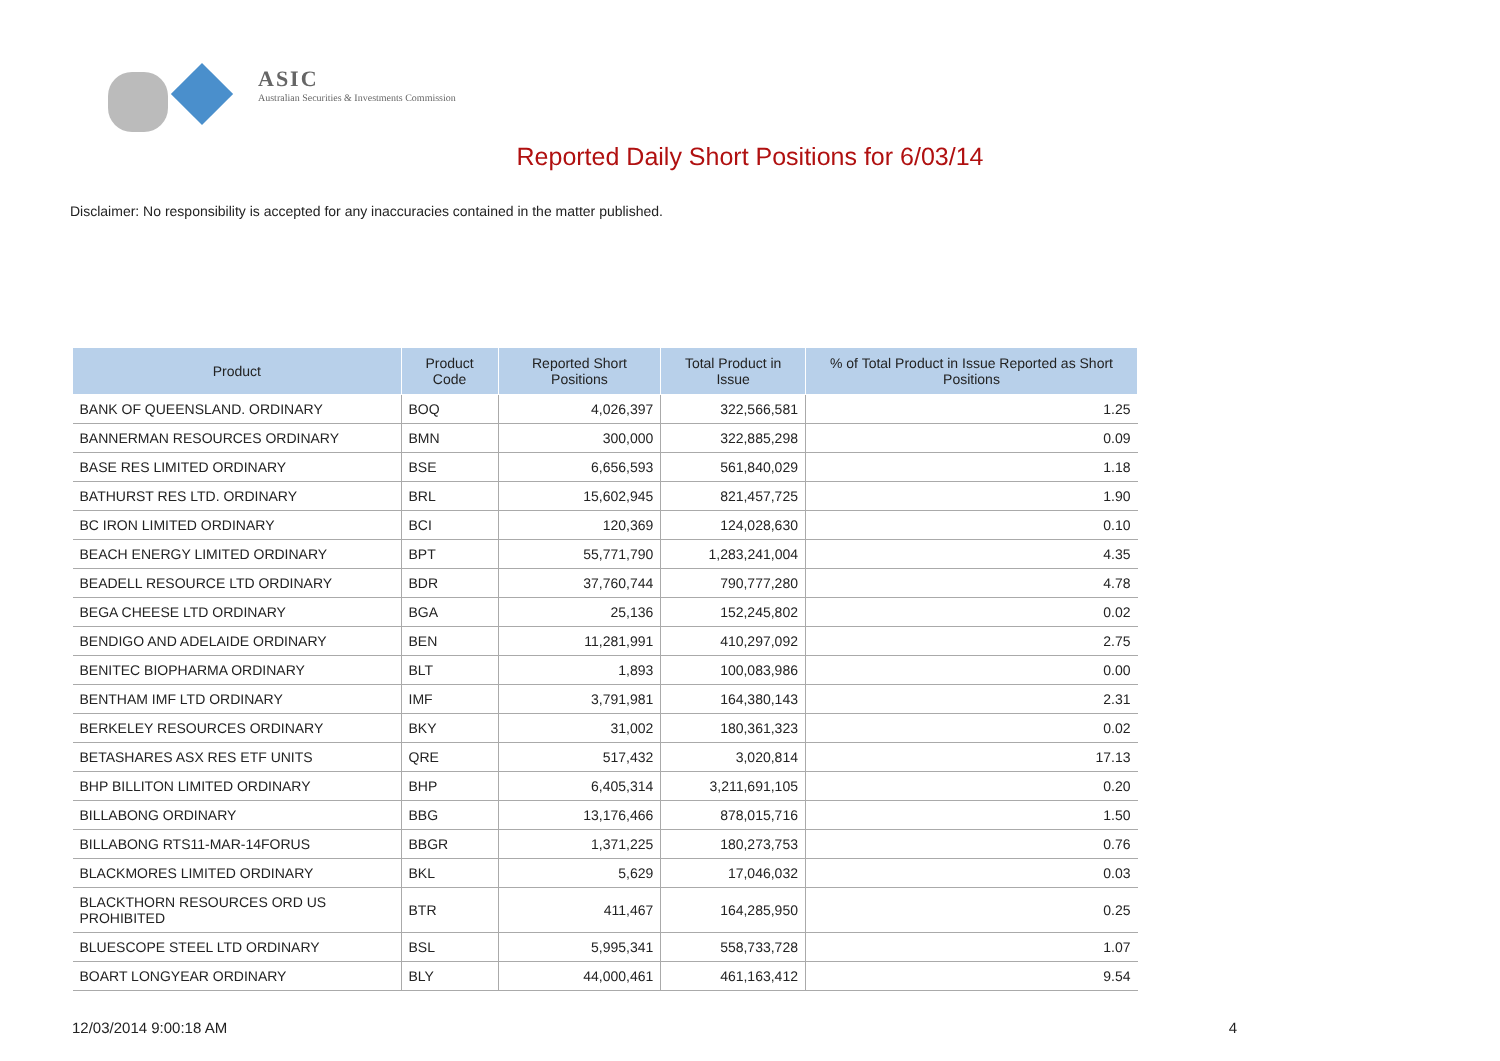ASIC
Australian Securities & Investments Commission
Reported Daily Short Positions for 6/03/14
Disclaimer: No responsibility is accepted for any inaccuracies contained in the matter published.
| Product | Product Code | Reported Short Positions | Total Product in Issue | % of Total Product in Issue Reported as Short Positions |
| --- | --- | --- | --- | --- |
| BANK OF QUEENSLAND. ORDINARY | BOQ | 4,026,397 | 322,566,581 | 1.25 |
| BANNERMAN RESOURCES ORDINARY | BMN | 300,000 | 322,885,298 | 0.09 |
| BASE RES LIMITED ORDINARY | BSE | 6,656,593 | 561,840,029 | 1.18 |
| BATHURST RES LTD. ORDINARY | BRL | 15,602,945 | 821,457,725 | 1.90 |
| BC IRON LIMITED ORDINARY | BCI | 120,369 | 124,028,630 | 0.10 |
| BEACH ENERGY LIMITED ORDINARY | BPT | 55,771,790 | 1,283,241,004 | 4.35 |
| BEADELL RESOURCE LTD ORDINARY | BDR | 37,760,744 | 790,777,280 | 4.78 |
| BEGA CHEESE LTD ORDINARY | BGA | 25,136 | 152,245,802 | 0.02 |
| BENDIGO AND ADELAIDE ORDINARY | BEN | 11,281,991 | 410,297,092 | 2.75 |
| BENITEC BIOPHARMA ORDINARY | BLT | 1,893 | 100,083,986 | 0.00 |
| BENTHAM IMF LTD ORDINARY | IMF | 3,791,981 | 164,380,143 | 2.31 |
| BERKELEY RESOURCES ORDINARY | BKY | 31,002 | 180,361,323 | 0.02 |
| BETASHARES ASX RES ETF UNITS | QRE | 517,432 | 3,020,814 | 17.13 |
| BHP BILLITON LIMITED ORDINARY | BHP | 6,405,314 | 3,211,691,105 | 0.20 |
| BILLABONG ORDINARY | BBG | 13,176,466 | 878,015,716 | 1.50 |
| BILLABONG RTS11-MAR-14FORUS | BBGR | 1,371,225 | 180,273,753 | 0.76 |
| BLACKMORES LIMITED ORDINARY | BKL | 5,629 | 17,046,032 | 0.03 |
| BLACKTHORN RESOURCES ORD US PROHIBITED | BTR | 411,467 | 164,285,950 | 0.25 |
| BLUESCOPE STEEL LTD ORDINARY | BSL | 5,995,341 | 558,733,728 | 1.07 |
| BOART LONGYEAR ORDINARY | BLY | 44,000,461 | 461,163,412 | 9.54 |
12/03/2014 9:00:18 AM 4